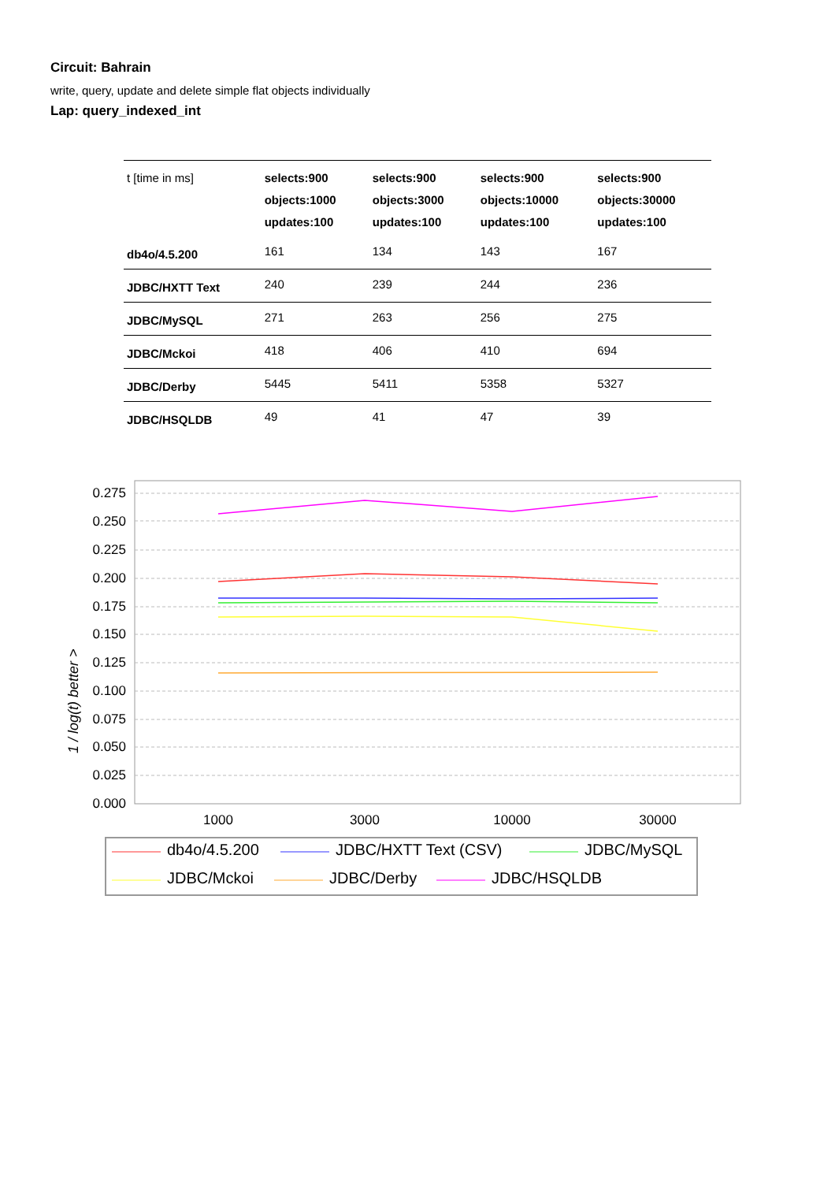Circuit: Bahrain
write, query, update and delete simple flat objects individually
Lap: query_indexed_int
| t [time in ms] | selects:900 objects:1000 updates:100 | selects:900 objects:3000 updates:100 | selects:900 objects:10000 updates:100 | selects:900 objects:30000 updates:100 |
| --- | --- | --- | --- | --- |
| db4o/4.5.200 | 161 | 134 | 143 | 167 |
| JDBC/HXTT Text | 240 | 239 | 244 | 236 |
| JDBC/MySQL | 271 | 263 | 256 | 275 |
| JDBC/Mckoi | 418 | 406 | 410 | 694 |
| JDBC/Derby | 5445 | 5411 | 5358 | 5327 |
| JDBC/HSQLDB | 49 | 41 | 47 | 39 |
0.275
0.250
0.225
0.200
0.175
0.150
0.125
0.100
0.075
0.050
0.025
0.000
1 / log(t) better >
1000
3000
10000
30000
db4o/4.5.200
JDBC/HXTT Text (CSV)
JDBC/MySQL
JDBC/Mckoi
JDBC/Derby
JDBC/HSQLDB